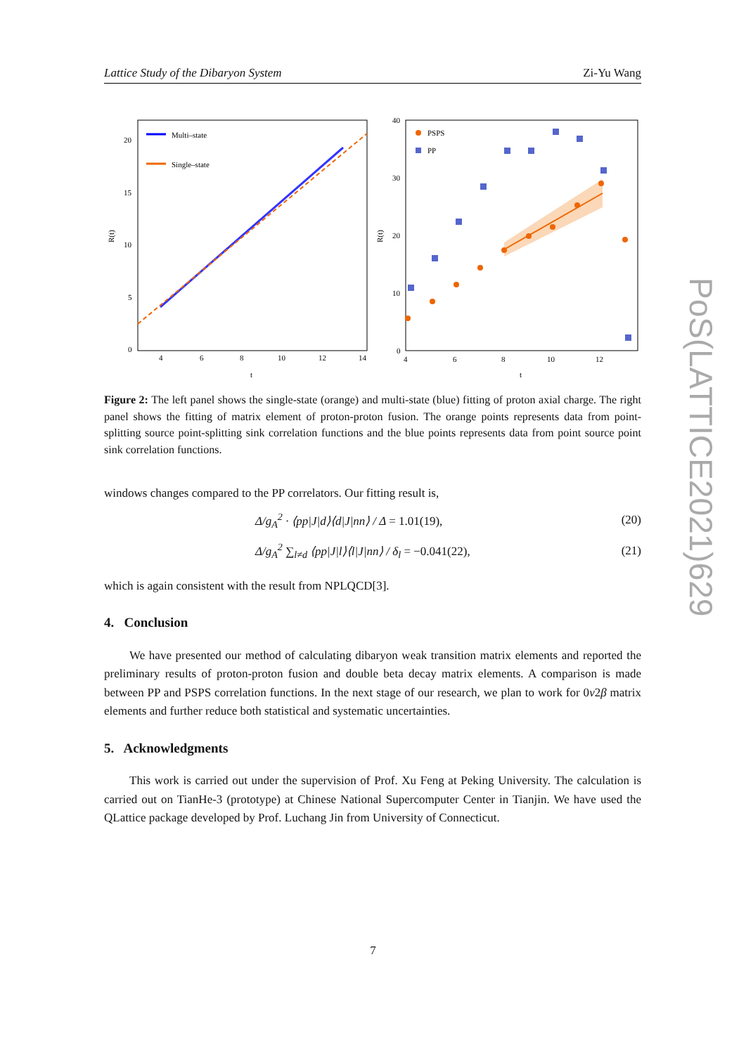Lattice Study of the Dibaryon System Zi-Yu Wang
Multi–state
Single–state
20
15
10
5
0
4
6
8
10
12
14
t
R(t)
PSPS
PP
40
30
20
10
0
4
6
8
10
12
t
R(t)
Figure 2: The left panel shows the single-state (orange) and multi-state (blue) fitting of proton axial charge. The right panel shows the fitting of matrix element of proton-proton fusion. The orange points represents data from point-splitting source point-splitting sink correlation functions and the blue points represents data from point source point sink correlation functions.
windows changes compared to the PP correlators. Our fitting result is,
Δ/g<sub>A</sub><sup>2</sup> · ⟨pp|J|d⟩⟨d|J|nn⟩ / Δ = 1.01(19), (20)
Δ/g<sub>A</sub><sup>2</sup> ∑<sub>l≠d</sub> ⟨pp|J|l⟩⟨l|J|nn⟩ / δ<sub>l</sub> = −0.041(22), (21)
which is again consistent with the result from NPLQCD[3].
4. Conclusion
We have presented our method of calculating dibaryon weak transition matrix elements and reported the preliminary results of proton-proton fusion and double beta decay matrix elements. A comparison is made between PP and PSPS correlation functions. In the next stage of our research, we plan to work for 0ν2β matrix elements and further reduce both statistical and systematic uncertainties.
5. Acknowledgments
This work is carried out under the supervision of Prof. Xu Feng at Peking University. The calculation is carried out on TianHe-3 (prototype) at Chinese National Supercomputer Center in Tianjin. We have used the QLattice package developed by Prof. Luchang Jin from University of Connecticut.
PoS(LATTICE2021)629
7